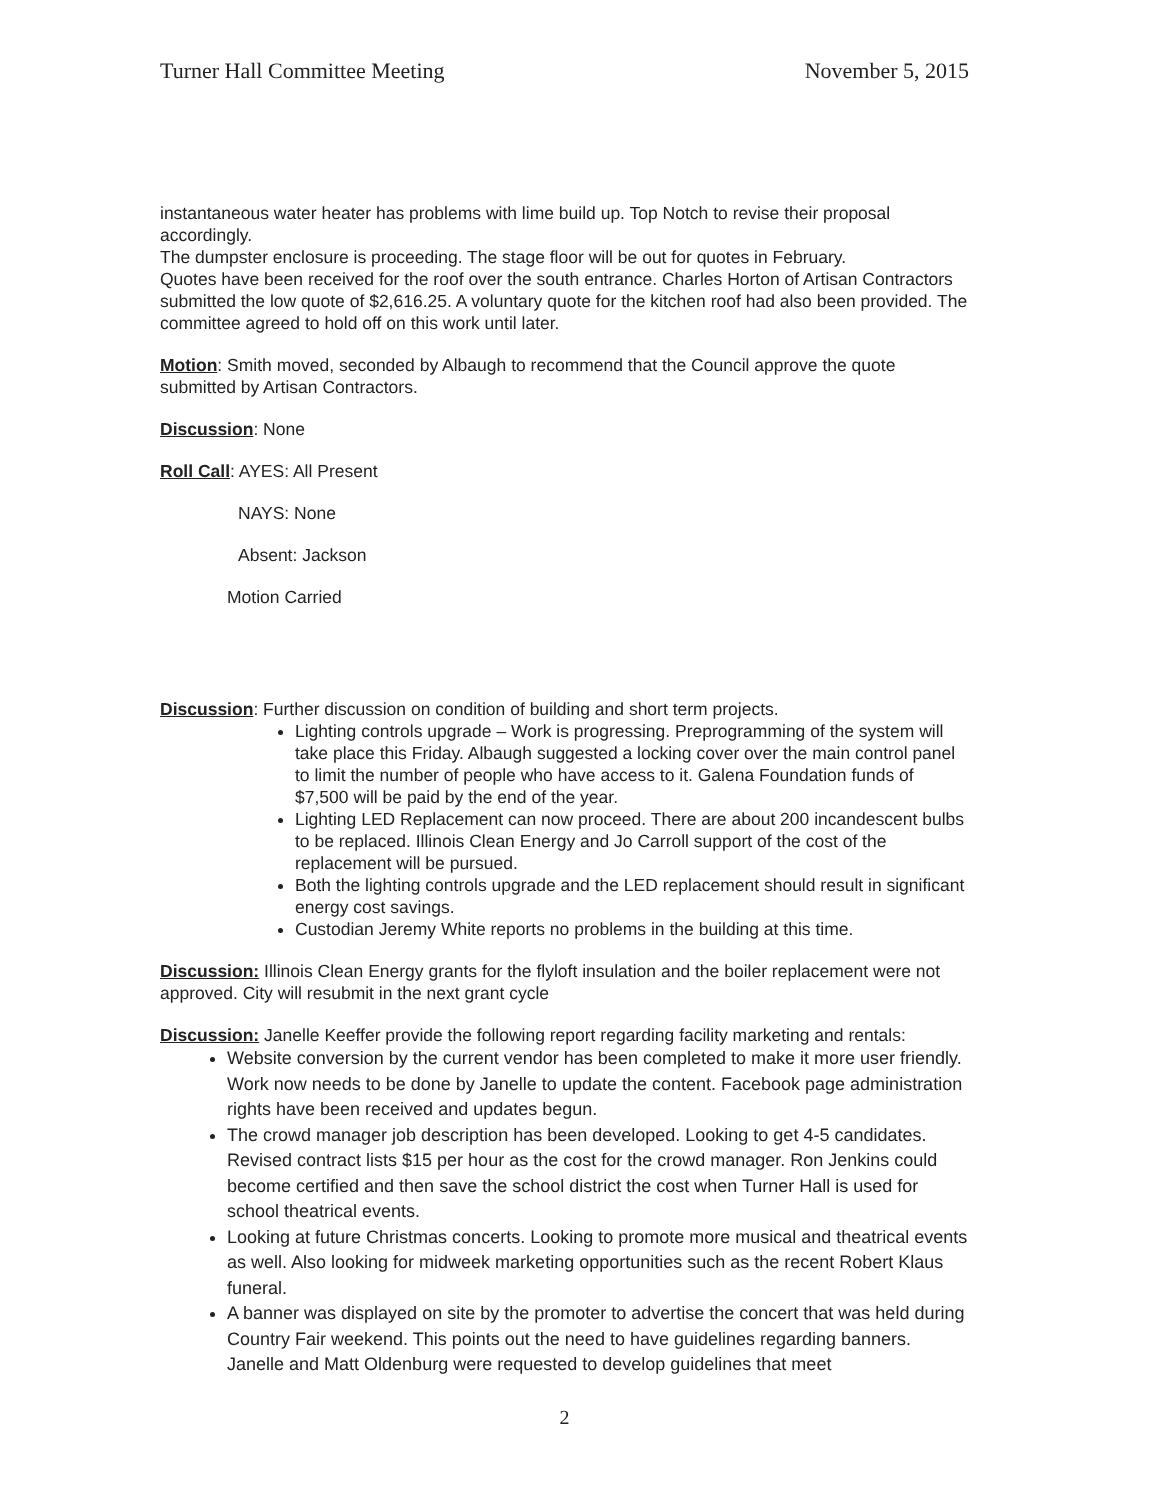Turner Hall Committee Meeting November 5, 2015
instantaneous water heater has problems with lime build up. Top Notch to revise their proposal accordingly.
The dumpster enclosure is proceeding. The stage floor will be out for quotes in February.
Quotes have been received for the roof over the south entrance. Charles Horton of Artisan Contractors submitted the low quote of $2,616.25. A voluntary quote for the kitchen roof had also been provided. The committee agreed to hold off on this work until later.
Motion: Smith moved, seconded by Albaugh to recommend that the Council approve the quote submitted by Artisan Contractors.
Discussion: None
Roll Call: AYES: All Present
NAYS: None
Absent: Jackson
Motion Carried
Discussion: Further discussion on condition of building and short term projects.
Lighting controls upgrade – Work is progressing. Preprogramming of the system will take place this Friday. Albaugh suggested a locking cover over the main control panel to limit the number of people who have access to it. Galena Foundation funds of $7,500 will be paid by the end of the year.
Lighting LED Replacement can now proceed. There are about 200 incandescent bulbs to be replaced. Illinois Clean Energy and Jo Carroll support of the cost of the replacement will be pursued.
Both the lighting controls upgrade and the LED replacement should result in significant energy cost savings.
Custodian Jeremy White reports no problems in the building at this time.
Discussion: Illinois Clean Energy grants for the flyloft insulation and the boiler replacement were not approved. City will resubmit in the next grant cycle
Discussion: Janelle Keeffer provide the following report regarding facility marketing and rentals:
Website conversion by the current vendor has been completed to make it more user friendly. Work now needs to be done by Janelle to update the content. Facebook page administration rights have been received and updates begun.
The crowd manager job description has been developed. Looking to get 4-5 candidates. Revised contract lists $15 per hour as the cost for the crowd manager. Ron Jenkins could become certified and then save the school district the cost when Turner Hall is used for school theatrical events.
Looking at future Christmas concerts. Looking to promote more musical and theatrical events as well. Also looking for midweek marketing opportunities such as the recent Robert Klaus funeral.
A banner was displayed on site by the promoter to advertise the concert that was held during Country Fair weekend. This points out the need to have guidelines regarding banners. Janelle and Matt Oldenburg were requested to develop guidelines that meet
2